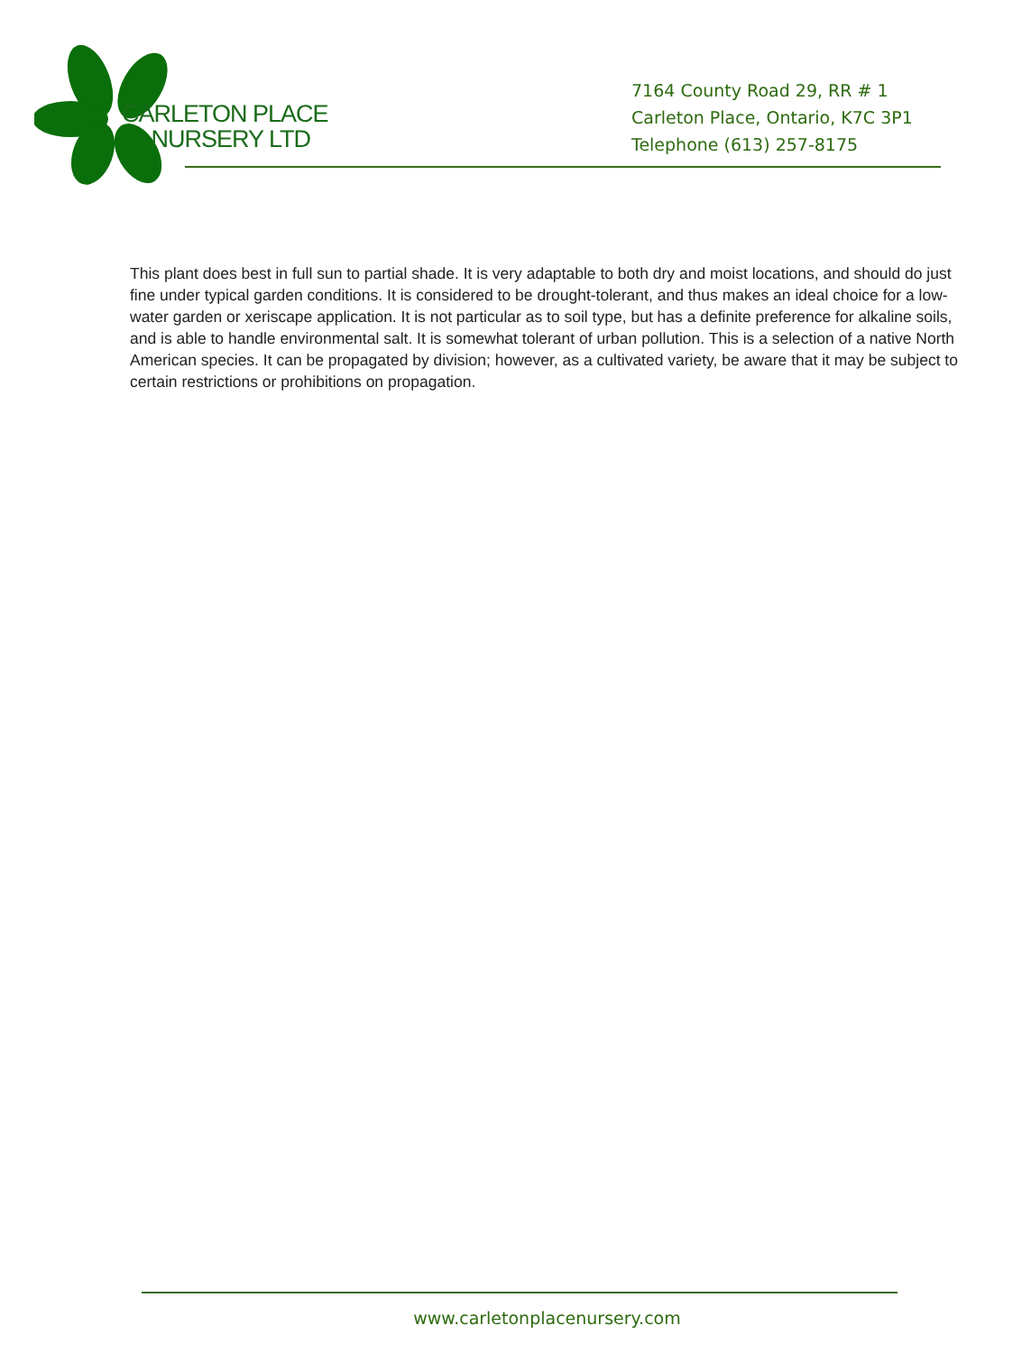CARLETON PLACE
NURSERY LTD
7164 County Road 29, RR # 1
Carleton Place, Ontario, K7C 3P1
Telephone (613) 257-8175
This plant does best in full sun to partial shade. It is very adaptable to both dry and moist locations, and should do just fine under typical garden conditions. It is considered to be drought-tolerant, and thus makes an ideal choice for a low-water garden or xeriscape application. It is not particular as to soil type, but has a definite preference for alkaline soils, and is able to handle environmental salt. It is somewhat tolerant of urban pollution. This is a selection of a native North American species. It can be propagated by division; however, as a cultivated variety, be aware that it may be subject to certain restrictions or prohibitions on propagation.
www.carletonplacenursery.com